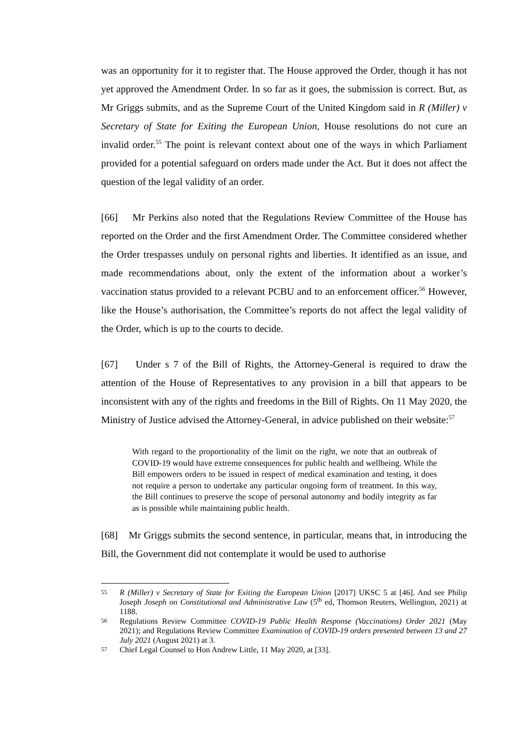was an opportunity for it to register that. The House approved the Order, though it has not yet approved the Amendment Order. In so far as it goes, the submission is correct. But, as Mr Griggs submits, and as the Supreme Court of the United Kingdom said in R (Miller) v Secretary of State for Exiting the European Union, House resolutions do not cure an invalid order.<sup>55</sup> The point is relevant context about one of the ways in which Parliament provided for a potential safeguard on orders made under the Act. But it does not affect the question of the legal validity of an order.
[66] Mr Perkins also noted that the Regulations Review Committee of the House has reported on the Order and the first Amendment Order. The Committee considered whether the Order trespasses unduly on personal rights and liberties. It identified as an issue, and made recommendations about, only the extent of the information about a worker’s vaccination status provided to a relevant PCBU and to an enforcement officer.<sup>56</sup> However, like the House’s authorisation, the Committee’s reports do not affect the legal validity of the Order, which is up to the courts to decide.
[67] Under s 7 of the Bill of Rights, the Attorney-General is required to draw the attention of the House of Representatives to any provision in a bill that appears to be inconsistent with any of the rights and freedoms in the Bill of Rights. On 11 May 2020, the Ministry of Justice advised the Attorney-General, in advice published on their website:<sup>57</sup>
With regard to the proportionality of the limit on the right, we note that an outbreak of COVID-19 would have extreme consequences for public health and wellbeing. While the Bill empowers orders to be issued in respect of medical examination and testing, it does not require a person to undertake any particular ongoing form of treatment. In this way, the Bill continues to preserve the scope of personal autonomy and bodily integrity as far as is possible while maintaining public health.
[68] Mr Griggs submits the second sentence, in particular, means that, in introducing the Bill, the Government did not contemplate it would be used to authorise
55 R (Miller) v Secretary of State for Exiting the European Union [2017] UKSC 5 at [46]. And see Philip Joseph Joseph on Constitutional and Administrative Law (5<sup>th</sup> ed, Thomson Reuters, Wellington, 2021) at 1188.
56 Regulations Review Committee COVID-19 Public Health Response (Vaccinations) Order 2021 (May 2021); and Regulations Review Committee Examination of COVID-19 orders presented between 13 and 27 July 2021 (August 2021) at 3.
57 Chief Legal Counsel to Hon Andrew Little, 11 May 2020, at [33].